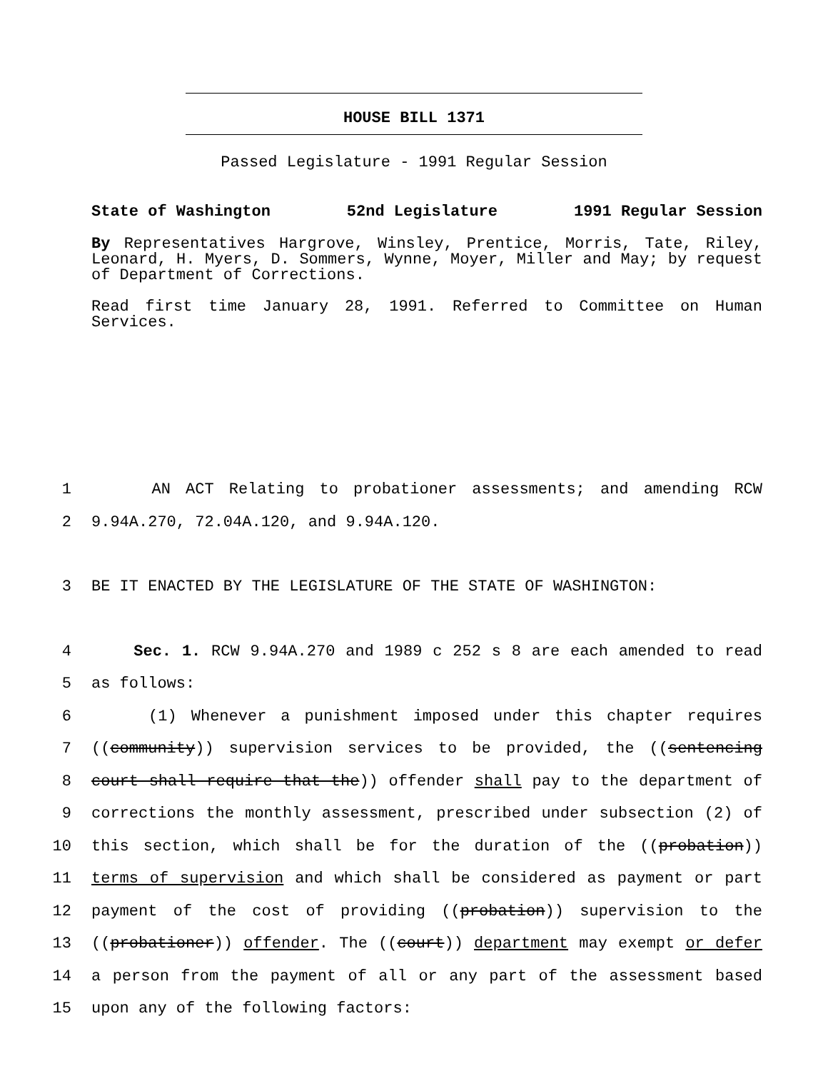HOUSE BILL 1371
Passed Legislature - 1991 Regular Session
State of Washington 52nd Legislature 1991 Regular Session
By Representatives Hargrove, Winsley, Prentice, Morris, Tate, Riley, Leonard, H. Myers, D. Sommers, Wynne, Moyer, Miller and May; by request of Department of Corrections.
Read first time January 28, 1991. Referred to Committee on Human Services.
1 AN ACT Relating to probationer assessments; and amending RCW
2 9.94A.270, 72.04A.120, and 9.94A.120.
3 BE IT ENACTED BY THE LEGISLATURE OF THE STATE OF WASHINGTON:
4 Sec. 1. RCW 9.94A.270 and 1989 c 252 s 8 are each amended to read
5 as follows:
6 (1) Whenever a punishment imposed under this chapter requires
7 ((community)) supervision services to be provided, the ((sentencing
8 court shall require that the)) offender shall pay to the department of
9 corrections the monthly assessment, prescribed under subsection (2) of
10 this section, which shall be for the duration of the ((probation))
11 terms of supervision and which shall be considered as payment or part
12 payment of the cost of providing ((probation)) supervision to the
13 ((probationer)) offender. The ((court)) department may exempt or defer
14 a person from the payment of all or any part of the assessment based
15 upon any of the following factors: